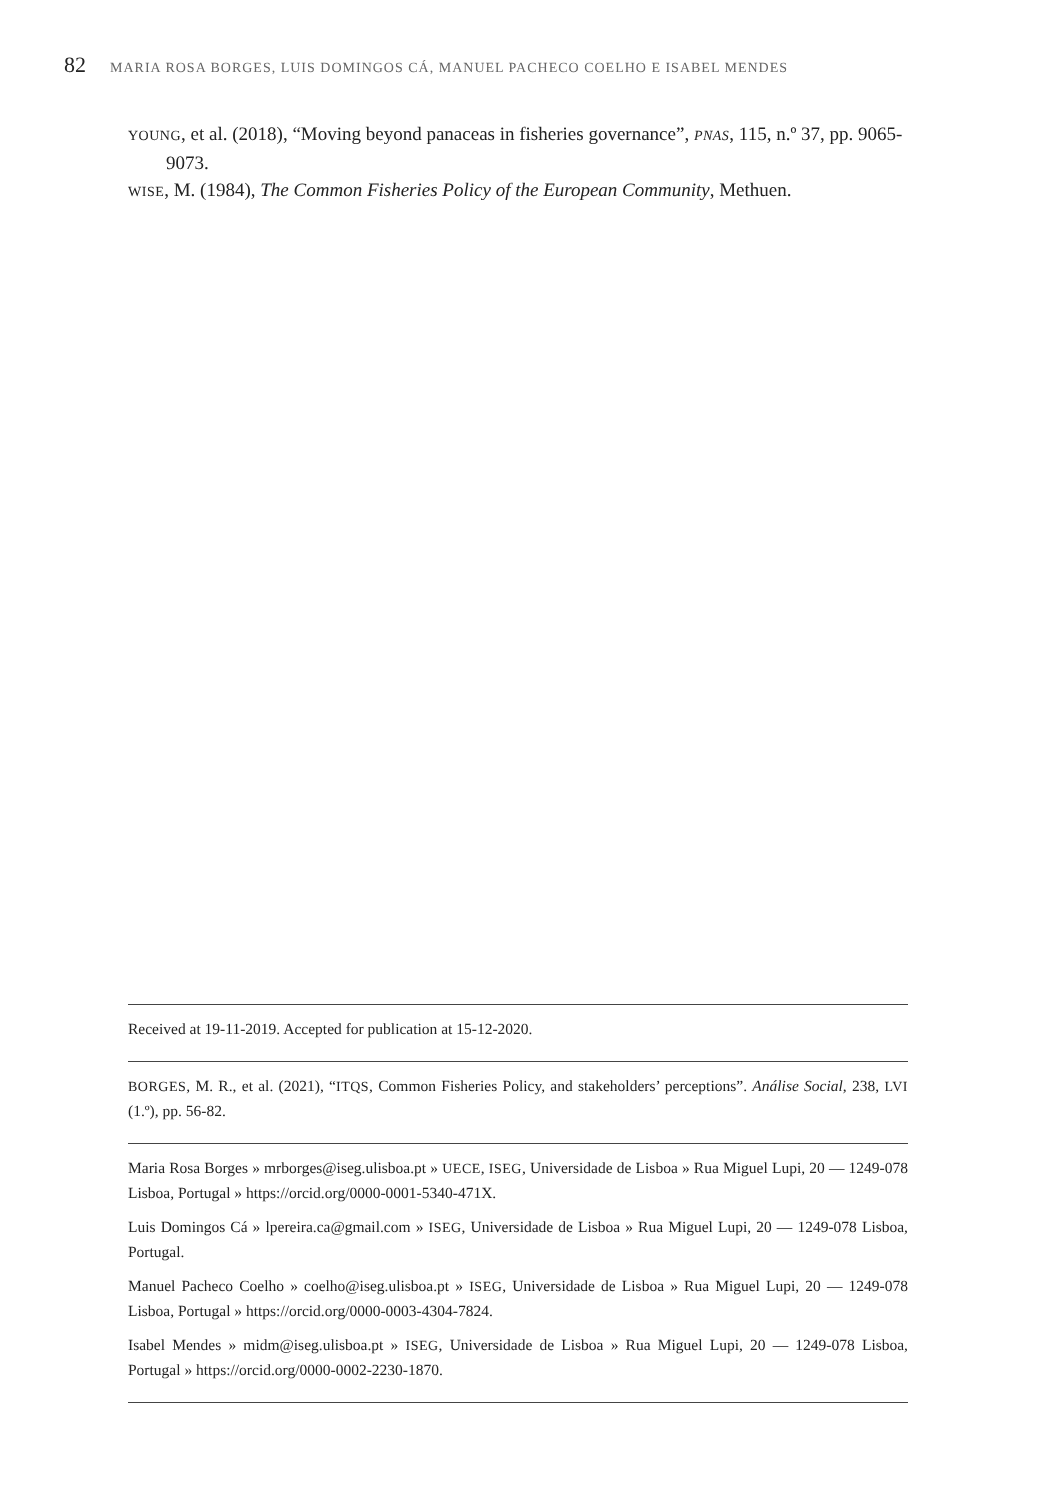82 MARIA ROSA BORGES, LUIS DOMINGOS CÁ, MANUEL PACHECO COELHO E ISABEL MENDES
YOUNG, et al. (2018), “Moving beyond panaceas in fisheries governance”, PNAS, 115, n.º 37, pp. 9065-9073.
WISE, M. (1984), The Common Fisheries Policy of the European Community, Methuen.
Received at 19-11-2019. Accepted for publication at 15-12-2020.
BORGES, M. R., et al. (2021), “ITQS, Common Fisheries Policy, and stakeholders’ perceptions”. Análise Social, 238, LVI (1.º), pp. 56-82.
Maria Rosa Borges » mrborges@iseg.ulisboa.pt » UECE, ISEG, Universidade de Lisboa » Rua Miguel Lupi, 20 — 1249-078 Lisboa, Portugal » https://orcid.org/0000-0001-5340-471X.
Luis Domingos Cá » lpereira.ca@gmail.com » ISEG, Universidade de Lisboa » Rua Miguel Lupi, 20 — 1249-078 Lisboa, Portugal.
Manuel Pacheco Coelho » coelho@iseg.ulisboa.pt » ISEG, Universidade de Lisboa » Rua Miguel Lupi, 20 — 1249-078 Lisboa, Portugal » https://orcid.org/0000-0003-4304-7824.
Isabel Mendes » midm@iseg.ulisboa.pt » ISEG, Universidade de Lisboa » Rua Miguel Lupi, 20 — 1249-078 Lisboa, Portugal » https://orcid.org/0000-0002-2230-1870.